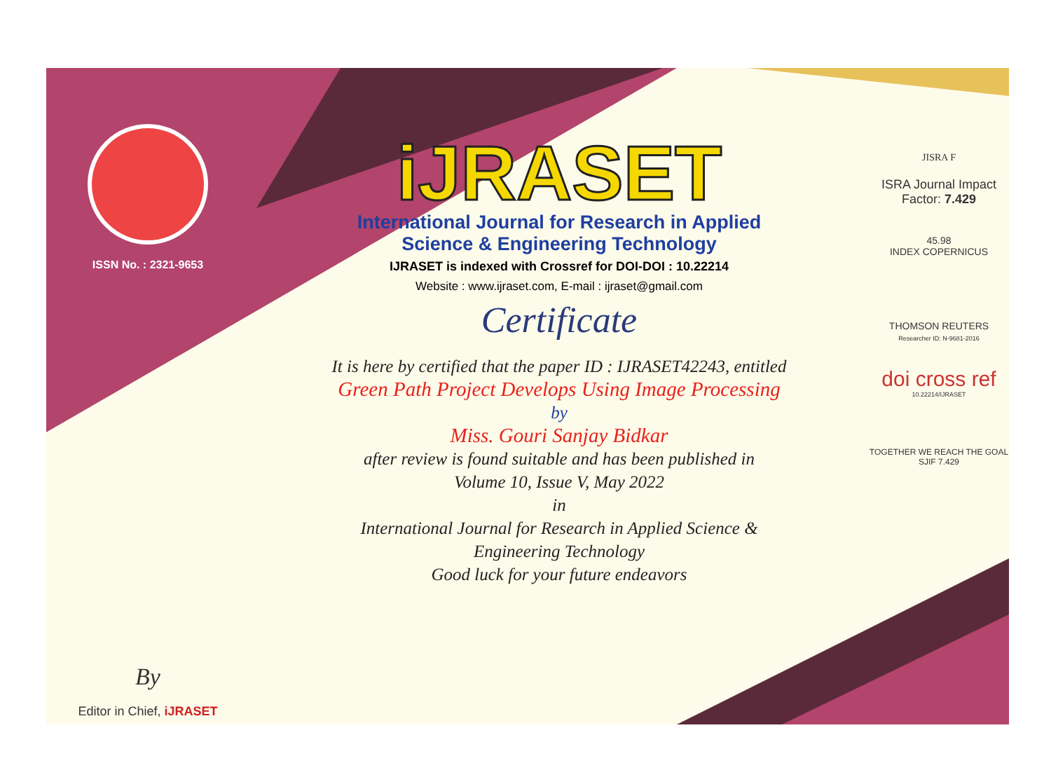ISSN No. : 2321-9653
By
Editor in Chief, iJRASET
iJRASET
International Journal for Research in Applied
Science & Engineering Technology
IJRASET is indexed with Crossref for DOI-DOI : 10.22214
Website : www.ijraset.com, E-mail : ijraset@gmail.com
Certificate
It is here by certified that the paper ID : IJRASET42243, entitled
Green Path Project Develops Using Image Processing
by
Miss. Gouri Sanjay Bidkar
after review is found suitable and has been published in
Volume 10, Issue V, May 2022
in
International Journal for Research in Applied Science &
Engineering Technology
Good luck for your future endeavors
JISRA F
ISRA Journal Impact
Factor: 7.429
45.98
INDEX COPERNICUS
THOMSON REUTERS
Researcher ID: N-9681-2016
doi cross ref
10.22214/IJRASET
TOGETHER WE REACH THE GOAL
SJIF 7.429